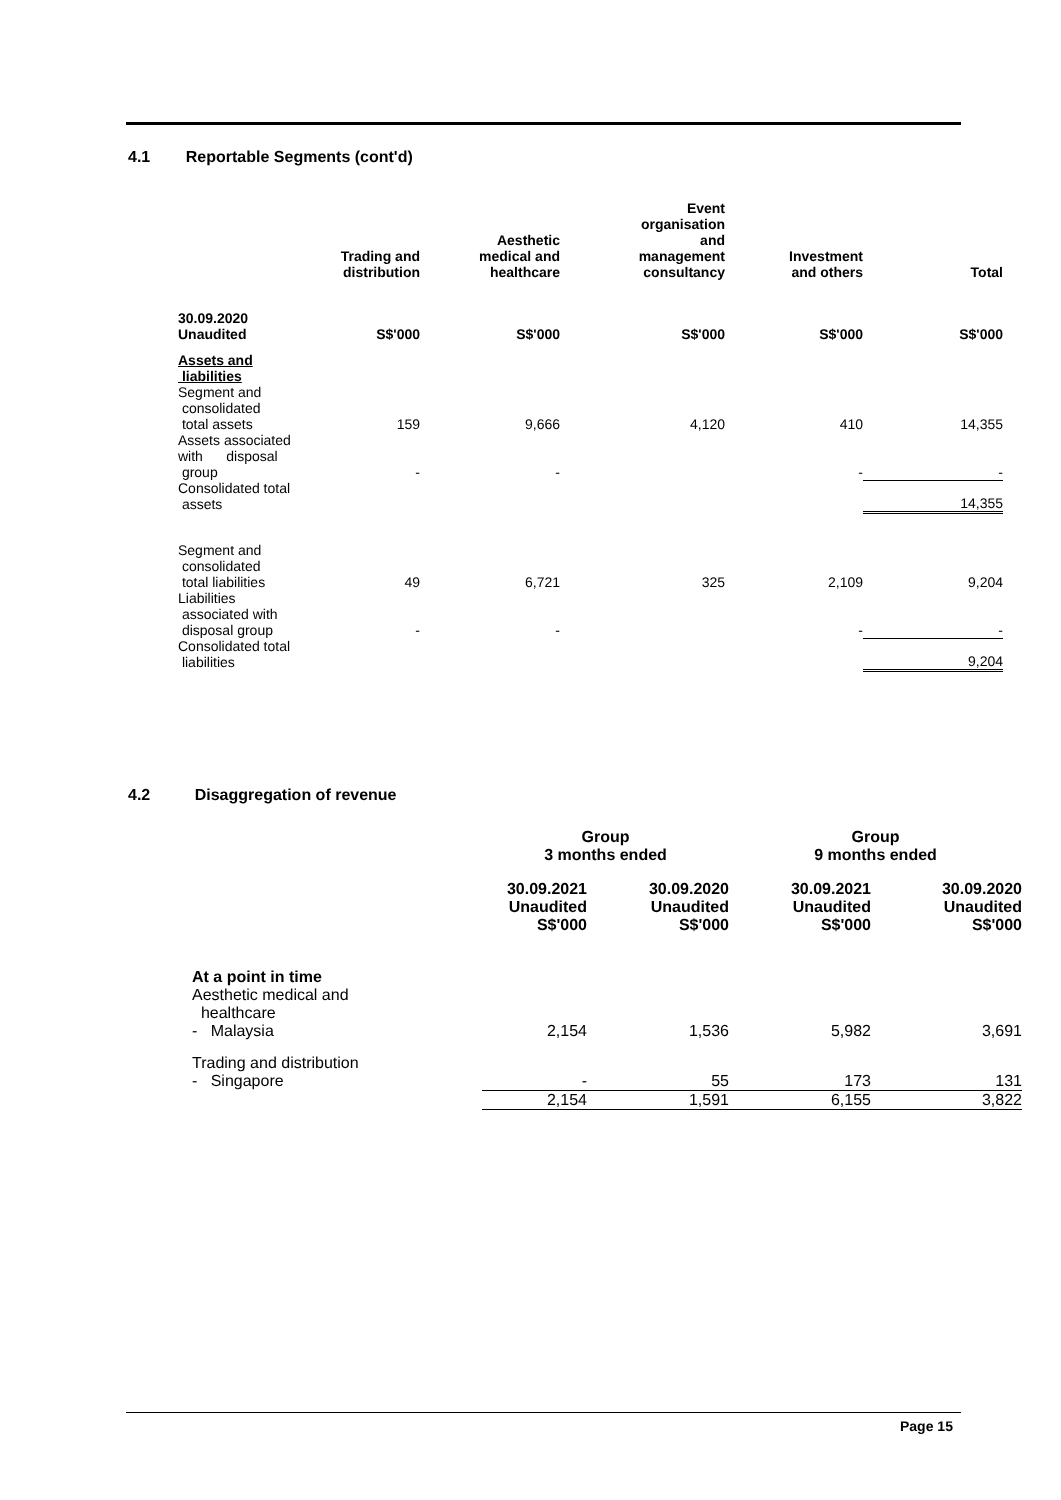4.1 Reportable Segments (cont'd)
| | Trading and distribution | Aesthetic medical and healthcare | Event organisation and management consultancy | Investment and others | Total |
| --- | --- | --- | --- | --- | --- |
| 30.09.2020 Unaudited | S$'000 | S$'000 | S$'000 | S$'000 | S$'000 |
| Assets and liabilities | | | | | |
| Segment and consolidated total assets | 159 | 9,666 | 4,120 | 410 | 14,355 |
| Assets associated with disposal group | - | - | | - | - |
| Consolidated total assets | | | | | 14,355 |
| Segment and consolidated total liabilities | 49 | 6,721 | 325 | 2,109 | 9,204 |
| Liabilities associated with disposal group | - | - | | - | - |
| Consolidated total liabilities | | | | | 9,204 |
4.2 Disaggregation of revenue
| | Group 3 months ended | | Group 9 months ended | |
| --- | --- | --- | --- | --- |
| | 30.09.2021 Unaudited S$'000 | 30.09.2020 Unaudited S$'000 | 30.09.2021 Unaudited S$'000 | 30.09.2020 Unaudited S$'000 |
| At a point in time | | | | |
| Aesthetic medical and healthcare - Malaysia | 2,154 | 1,536 | 5,982 | 3,691 |
| Trading and distribution - Singapore | - | 55 | 173 | 131 |
| | 2,154 | 1,591 | 6,155 | 3,822 |
Page 15